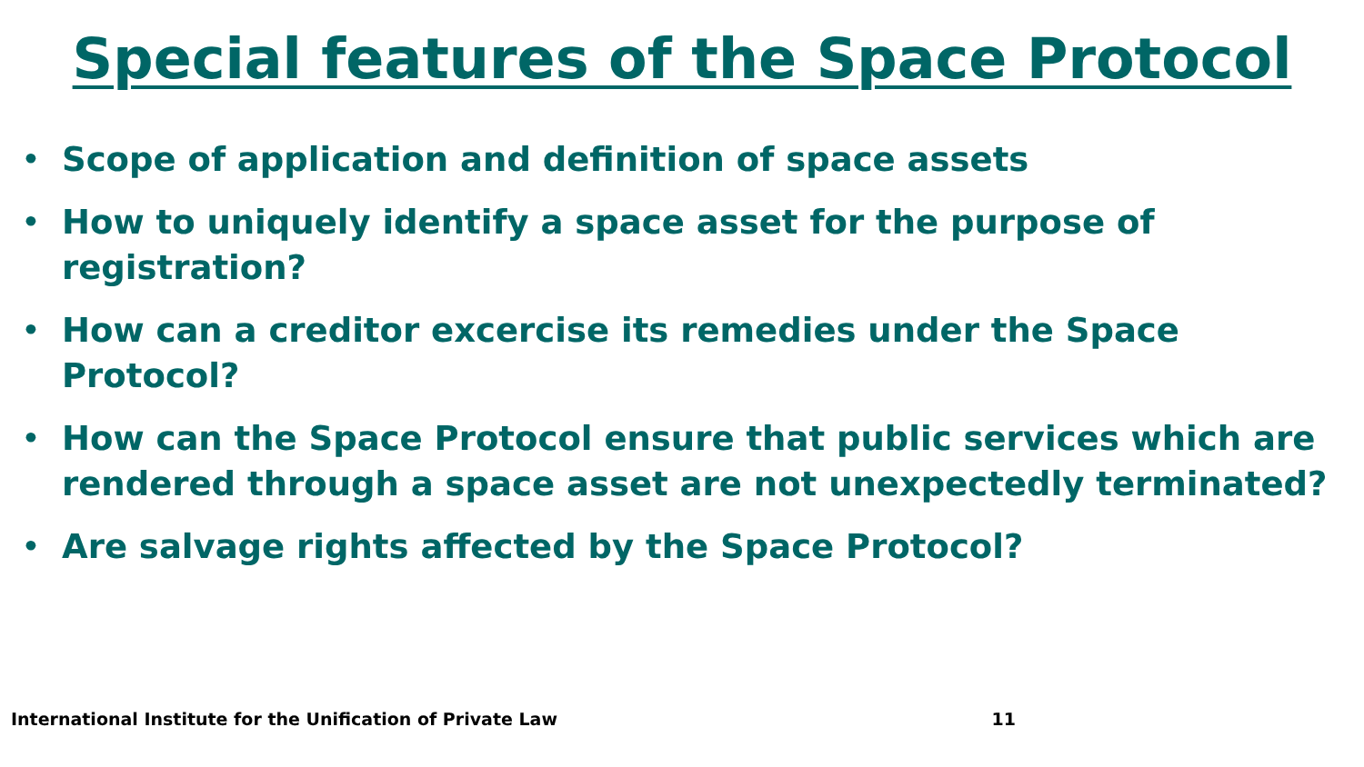Special features of the Space Protocol
• Scope of application and definition of space assets
• How to uniquely identify a space asset for the purpose of registration?
• How can a creditor excercise its remedies under the Space Protocol?
• How can the Space Protocol ensure that public services which are rendered through a space asset are not unexpectedly terminated?
• Are salvage rights affected by the Space Protocol?
International Institute for the Unification of Private Law 11